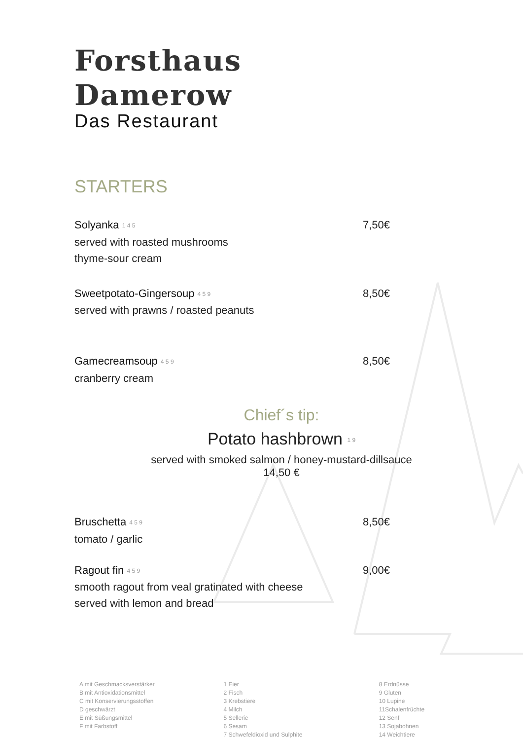Forsthaus Damerow
Das Restaurant
STARTERS
Solyanka 1 4 5 7,50€
served with roasted mushrooms
thyme-sour cream
Sweetpotato-Gingersoup 4 5 9 8,50€
served with prawns / roasted peanuts
Gamecreamsoup 4 5 9 8,50€
cranberry cream
Chief´s tip:
Potato hashbrown 1 9
served with smoked salmon / honey-mustard-dillsauce
14,50 €
Bruschetta 4 5 9 8,50€
tomato / garlic
Ragout fin 4 5 9 9,00€
smooth ragout from veal gratinated with cheese
served with lemon and bread
A mit Geschmacksverstärker
B mit Antioxidationsmittel
C mit Konservierungsstoffen
D geschwärzt
E mit Süßungsmittel
F mit Farbstoff
1 Eier
2 Fisch
3 Krebstiere
4 Milch
5 Sellerie
6 Sesam
7 Schwefeldioxid und Sulphite
8 Erdnüsse
9 Gluten
10 Lupine
11Schalenfrüchte
12 Senf
13 Sojabohnen
14 Weichtiere